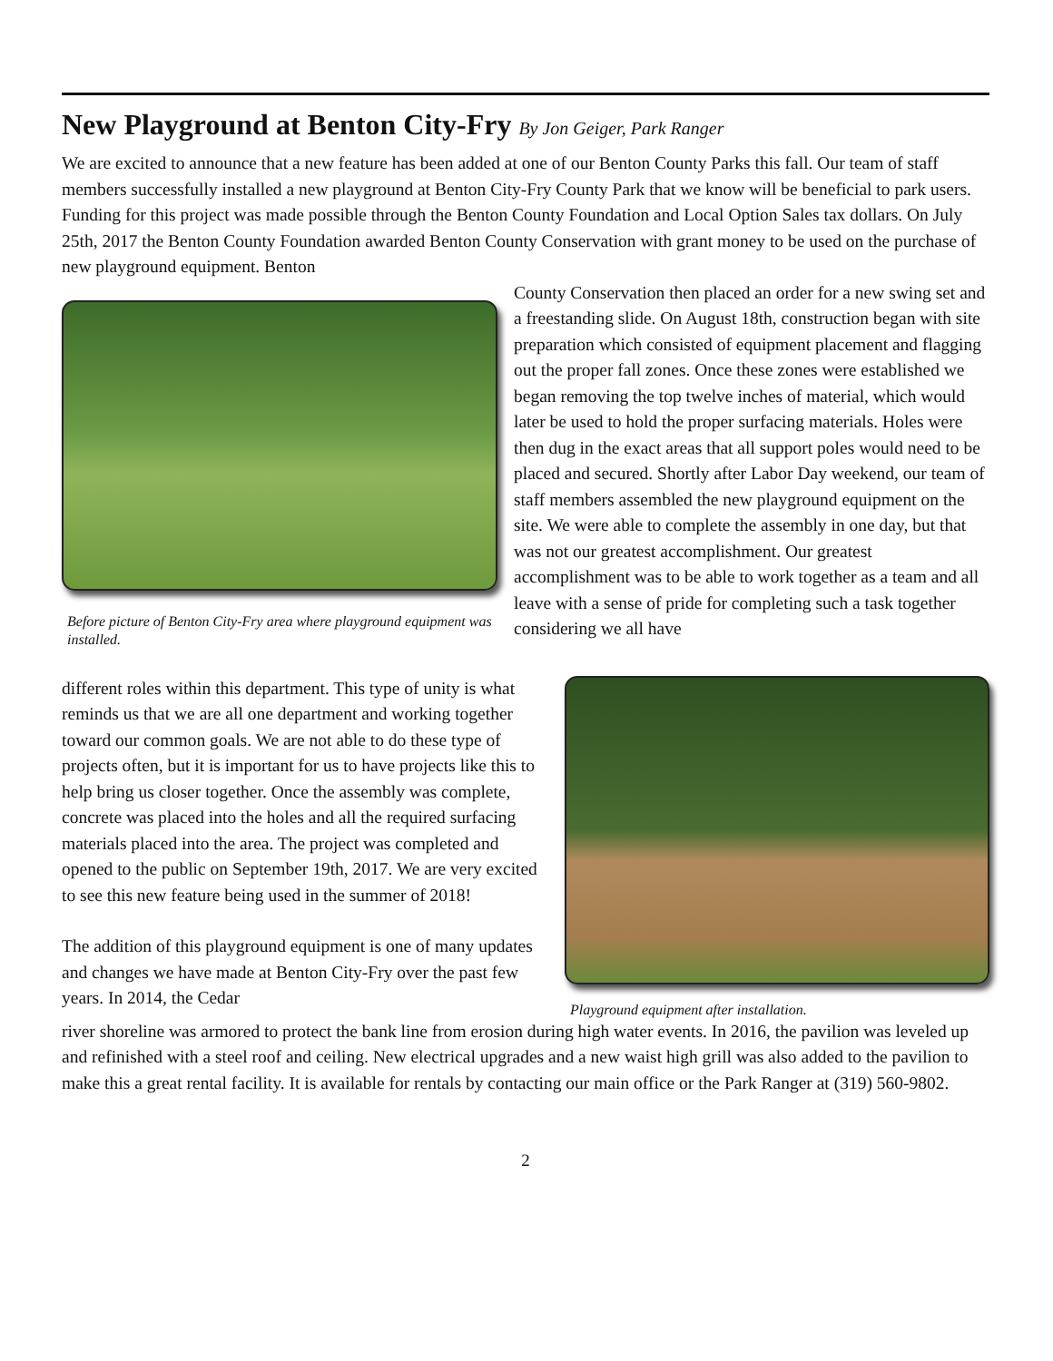New Playground at Benton City-Fry By Jon Geiger, Park Ranger
We are excited to announce that a new feature has been added at one of our Benton County Parks this fall. Our team of staff members successfully installed a new playground at Benton City-Fry County Park that we know will be beneficial to park users. Funding for this project was made possible through the Benton County Foundation and Local Option Sales tax dollars. On July 25th, 2017 the Benton County Foundation awarded Benton County Conservation with grant money to be used on the purchase of new playground equipment. Benton
Before picture of Benton City-Fry area where playground equipment was installed.
County Conservation then placed an order for a new swing set and a freestanding slide. On August 18th, construction began with site preparation which consisted of equipment placement and flagging out the proper fall zones. Once these zones were established we began removing the top twelve inches of material, which would later be used to hold the proper surfacing materials. Holes were then dug in the exact areas that all support poles would need to be placed and secured. Shortly after Labor Day weekend, our team of staff members assembled the new playground equipment on the site. We were able to complete the assembly in one day, but that was not our greatest accomplishment. Our greatest accomplishment was to be able to work together as a team and all leave with a sense of pride for completing such a task together considering we all have
different roles within this department. This type of unity is what reminds us that we are all one department and working together toward our common goals. We are not able to do these type of projects often, but it is important for us to have projects like this to help bring us closer together. Once the assembly was complete, concrete was placed into the holes and all the required surfacing materials placed into the area. The project was completed and opened to the public on September 19th, 2017. We are very excited to see this new feature being used in the summer of 2018!
The addition of this playground equipment is one of many updates and changes we have made at Benton City-Fry over the past few years. In 2014, the Cedar
Playground equipment after installation.
river shoreline was armored to protect the bank line from erosion during high water events. In 2016, the pavilion was leveled up and refinished with a steel roof and ceiling. New electrical upgrades and a new waist high grill was also added to the pavilion to make this a great rental facility. It is available for rentals by contacting our main office or the Park Ranger at (319) 560-9802.
2